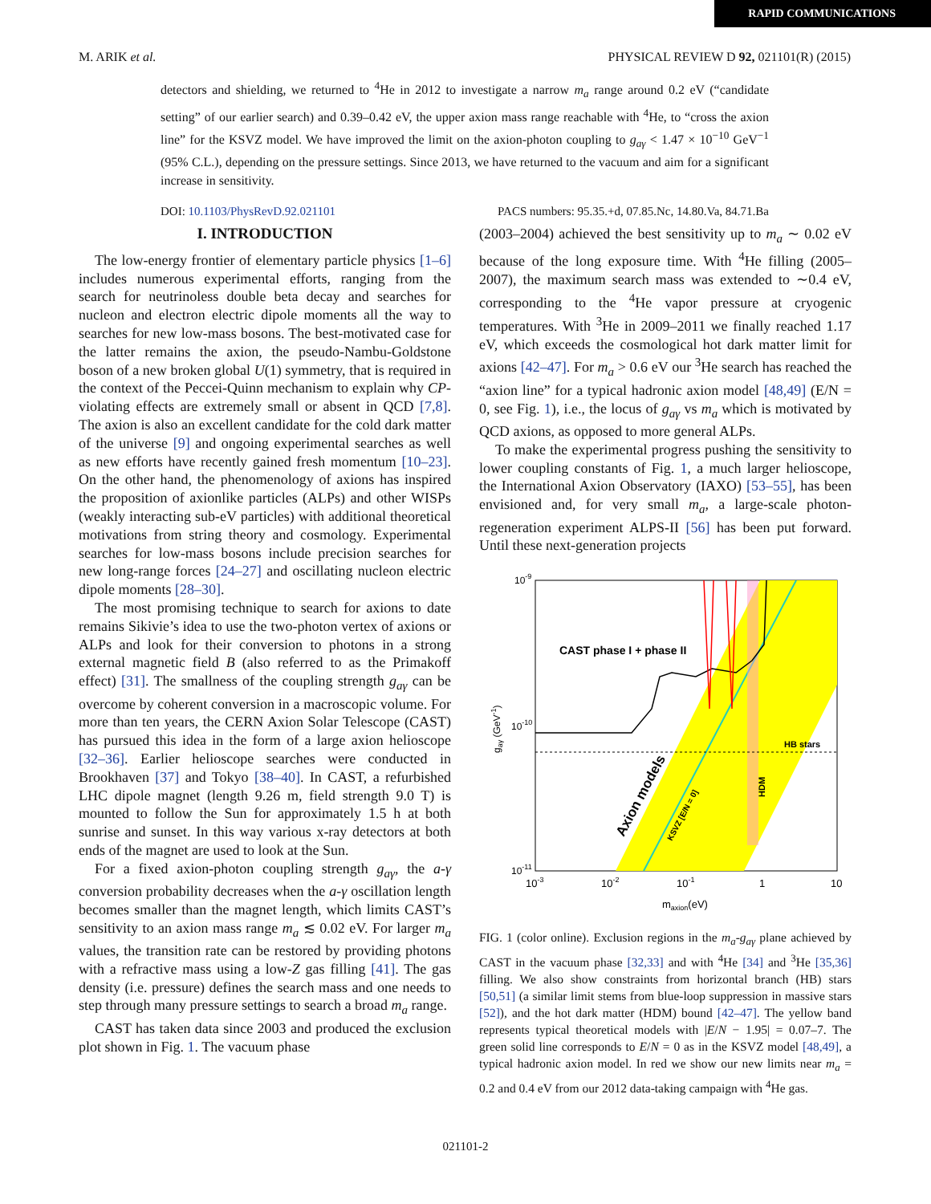RAPID COMMUNICATIONS
M. ARIK et al. PHYSICAL REVIEW D 92, 021101(R) (2015)
detectors and shielding, we returned to <sup>4</sup>He in 2012 to investigate a narrow m<sub>a</sub> range around 0.2 eV (“candidate setting” of our earlier search) and 0.39–0.42 eV, the upper axion mass range reachable with <sup>4</sup>He, to “cross the axion line” for the KSVZ model. We have improved the limit on the axion-photon coupling to g<sub>aγ</sub> < 1.47 × 10<sup>−10</sup> GeV<sup>−1</sup> (95% C.L.), depending on the pressure settings. Since 2013, we have returned to the vacuum and aim for a significant increase in sensitivity.
DOI: 10.1103/PhysRevD.92.021101 PACS numbers: 95.35.+d, 07.85.Nc, 14.80.Va, 84.71.Ba
I. INTRODUCTION
The low-energy frontier of elementary particle physics [1–6] includes numerous experimental efforts, ranging from the search for neutrinoless double beta decay and searches for nucleon and electron electric dipole moments all the way to searches for new low-mass bosons. The best-motivated case for the latter remains the axion, the pseudo-Nambu-Goldstone boson of a new broken global U(1) symmetry, that is required in the context of the Peccei-Quinn mechanism to explain why CP-violating effects are extremely small or absent in QCD [7,8]. The axion is also an excellent candidate for the cold dark matter of the universe [9] and ongoing experimental searches as well as new efforts have recently gained fresh momentum [10–23]. On the other hand, the phenomenology of axions has inspired the proposition of axionlike particles (ALPs) and other WISPs (weakly interacting sub-eV particles) with additional theoretical motivations from string theory and cosmology. Experimental searches for low-mass bosons include precision searches for new long-range forces [24–27] and oscillating nucleon electric dipole moments [28–30].
The most promising technique to search for axions to date remains Sikivie’s idea to use the two-photon vertex of axions or ALPs and look for their conversion to photons in a strong external magnetic field B (also referred to as the Primakoff effect) [31]. The smallness of the coupling strength g<sub>aγ</sub> can be overcome by coherent conversion in a macroscopic volume. For more than ten years, the CERN Axion Solar Telescope (CAST) has pursued this idea in the form of a large axion helioscope [32–36]. Earlier helioscope searches were conducted in Brookhaven [37] and Tokyo [38–40]. In CAST, a refurbished LHC dipole magnet (length 9.26 m, field strength 9.0 T) is mounted to follow the Sun for approximately 1.5 h at both sunrise and sunset. In this way various x-ray detectors at both ends of the magnet are used to look at the Sun.
For a fixed axion-photon coupling strength g<sub>aγ</sub>, the a-γ conversion probability decreases when the a-γ oscillation length becomes smaller than the magnet length, which limits CAST’s sensitivity to an axion mass range m<sub>a</sub> ≲ 0.02 eV. For larger m<sub>a</sub> values, the transition rate can be restored by providing photons with a refractive mass using a low-Z gas filling [41]. The gas density (i.e. pressure) defines the search mass and one needs to step through many pressure settings to search a broad m<sub>a</sub> range.
CAST has taken data since 2003 and produced the exclusion plot shown in Fig. 1. The vacuum phase
(2003–2004) achieved the best sensitivity up to m<sub>a</sub> ∼ 0.02 eV because of the long exposure time. With <sup>4</sup>He filling (2005–2007), the maximum search mass was extended to ∼0.4 eV, corresponding to the <sup>4</sup>He vapor pressure at cryogenic temperatures. With <sup>3</sup>He in 2009–2011 we finally reached 1.17 eV, which exceeds the cosmological hot dark matter limit for axions [42–47]. For m<sub>a</sub> > 0.6 eV our <sup>3</sup>He search has reached the “axion line” for a typical hadronic axion model [48,49] (E/N = 0, see Fig. 1), i.e., the locus of g<sub>aγ</sub> vs m<sub>a</sub> which is motivated by QCD axions, as opposed to more general ALPs.
To make the experimental progress pushing the sensitivity to lower coupling constants of Fig. 1, a much larger helioscope, the International Axion Observatory (IAXO) [53–55], has been envisioned and, for very small m<sub>a</sub>, a large-scale photon-regeneration experiment ALPS-II [56] has been put forward. Until these next-generation projects
CAST phase I + phase II
HB stars
Axion models
KSVZ [E/N = 0]
HDM
10-9
10-10
10-11
gaγ (GeV-1)
10-3
10-2
10-1
1
10
maxion(eV)
FIG. 1 (color online). Exclusion regions in the m<sub>a</sub>-g<sub>aγ</sub> plane achieved by CAST in the vacuum phase [32,33] and with <sup>4</sup>He [34] and <sup>3</sup>He [35,36] filling. We also show constraints from horizontal branch (HB) stars [50,51] (a similar limit stems from blue-loop suppression in massive stars [52]), and the hot dark matter (HDM) bound [42–47]. The yellow band represents typical theoretical models with |E/N − 1.95| = 0.07–7. The green solid line corresponds to E/N = 0 as in the KSVZ model [48,49], a typical hadronic axion model. In red we show our new limits near m<sub>a</sub> = 0.2 and 0.4 eV from our 2012 data-taking campaign with <sup>4</sup>He gas.
021101-2